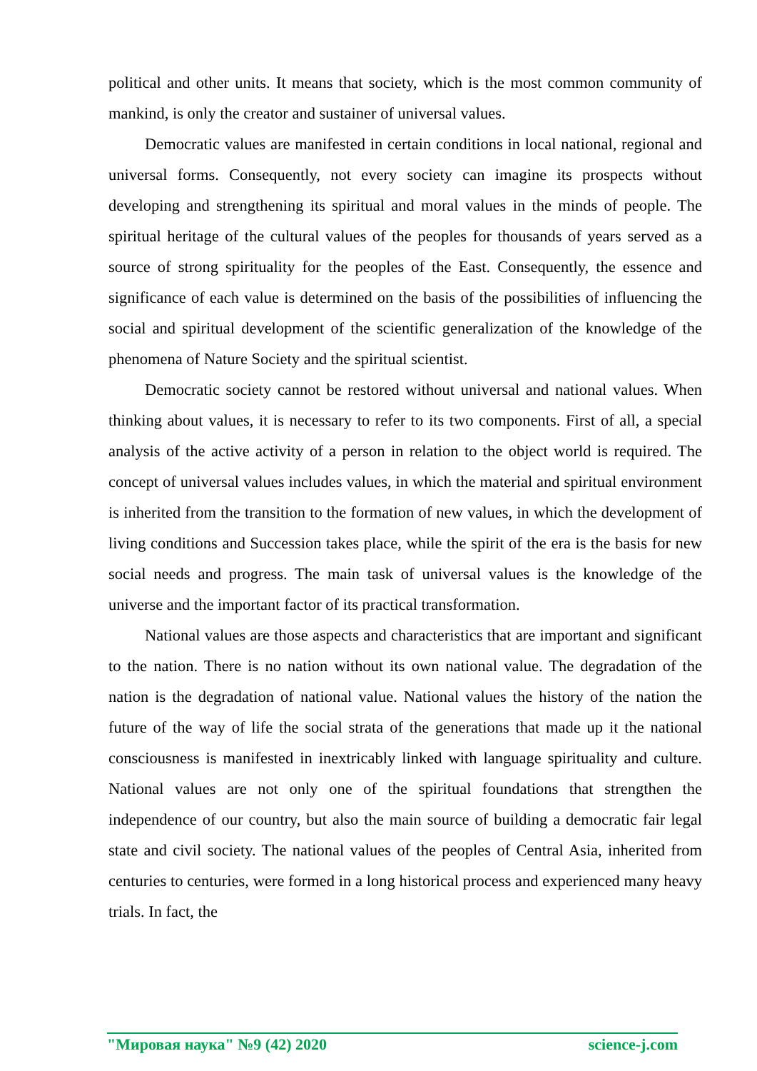political and other units. It means that society, which is the most common community of mankind, is only the creator and sustainer of universal values.
Democratic values are manifested in certain conditions in local national, regional and universal forms. Consequently, not every society can imagine its prospects without developing and strengthening its spiritual and moral values in the minds of people. The spiritual heritage of the cultural values of the peoples for thousands of years served as a source of strong spirituality for the peoples of the East. Consequently, the essence and significance of each value is determined on the basis of the possibilities of influencing the social and spiritual development of the scientific generalization of the knowledge of the phenomena of Nature Society and the spiritual scientist.
Democratic society cannot be restored without universal and national values. When thinking about values, it is necessary to refer to its two components. First of all, a special analysis of the active activity of a person in relation to the object world is required. The concept of universal values includes values, in which the material and spiritual environment is inherited from the transition to the formation of new values, in which the development of living conditions and Succession takes place, while the spirit of the era is the basis for new social needs and progress. The main task of universal values is the knowledge of the universe and the important factor of its practical transformation.
National values are those aspects and characteristics that are important and significant to the nation. There is no nation without its own national value. The degradation of the nation is the degradation of national value. National values the history of the nation the future of the way of life the social strata of the generations that made up it the national consciousness is manifested in inextricably linked with language spirituality and culture. National values are not only one of the spiritual foundations that strengthen the independence of our country, but also the main source of building a democratic fair legal state and civil society. The national values of the peoples of Central Asia, inherited from centuries to centuries, were formed in a long historical process and experienced many heavy trials. In fact, the
"Мировая наука" №9 (42) 2020 science-j.com